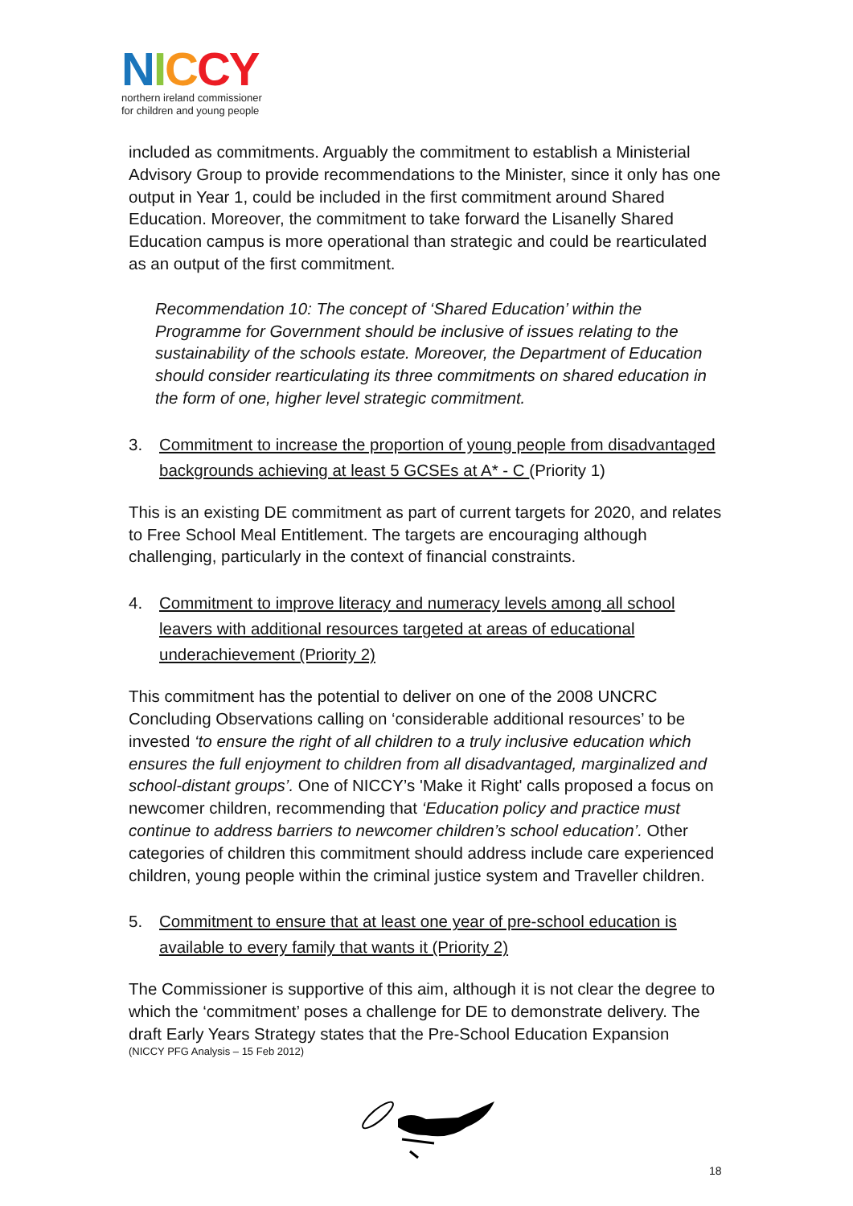NICCY
northern ireland commissioner
for children and young people
included as commitments. Arguably the commitment to establish a Ministerial Advisory Group to provide recommendations to the Minister, since it only has one output in Year 1, could be included in the first commitment around Shared Education. Moreover, the commitment to take forward the Lisanelly Shared Education campus is more operational than strategic and could be rearticulated as an output of the first commitment.
Recommendation 10: The concept of ‘Shared Education’ within the Programme for Government should be inclusive of issues relating to the sustainability of the schools estate. Moreover, the Department of Education should consider rearticulating its three commitments on shared education in the form of one, higher level strategic commitment.
3. Commitment to increase the proportion of young people from disadvantaged backgrounds achieving at least 5 GCSEs at A* - C (Priority 1)
This is an existing DE commitment as part of current targets for 2020, and relates to Free School Meal Entitlement. The targets are encouraging although challenging, particularly in the context of financial constraints.
4. Commitment to improve literacy and numeracy levels among all school leavers with additional resources targeted at areas of educational underachievement (Priority 2)
This commitment has the potential to deliver on one of the 2008 UNCRC Concluding Observations calling on ‘considerable additional resources’ to be invested ‘to ensure the right of all children to a truly inclusive education which ensures the full enjoyment to children from all disadvantaged, marginalized and school-distant groups’. One of NICCY’s 'Make it Right' calls proposed a focus on newcomer children, recommending that ‘Education policy and practice must continue to address barriers to newcomer children’s school education’. Other categories of children this commitment should address include care experienced children, young people within the criminal justice system and Traveller children.
5. Commitment to ensure that at least one year of pre-school education is available to every family that wants it (Priority 2)
The Commissioner is supportive of this aim, although it is not clear the degree to which the ‘commitment’ poses a challenge for DE to demonstrate delivery. The draft Early Years Strategy states that the Pre-School Education Expansion
(NICCY PFG Analysis – 15 Feb 2012)
18